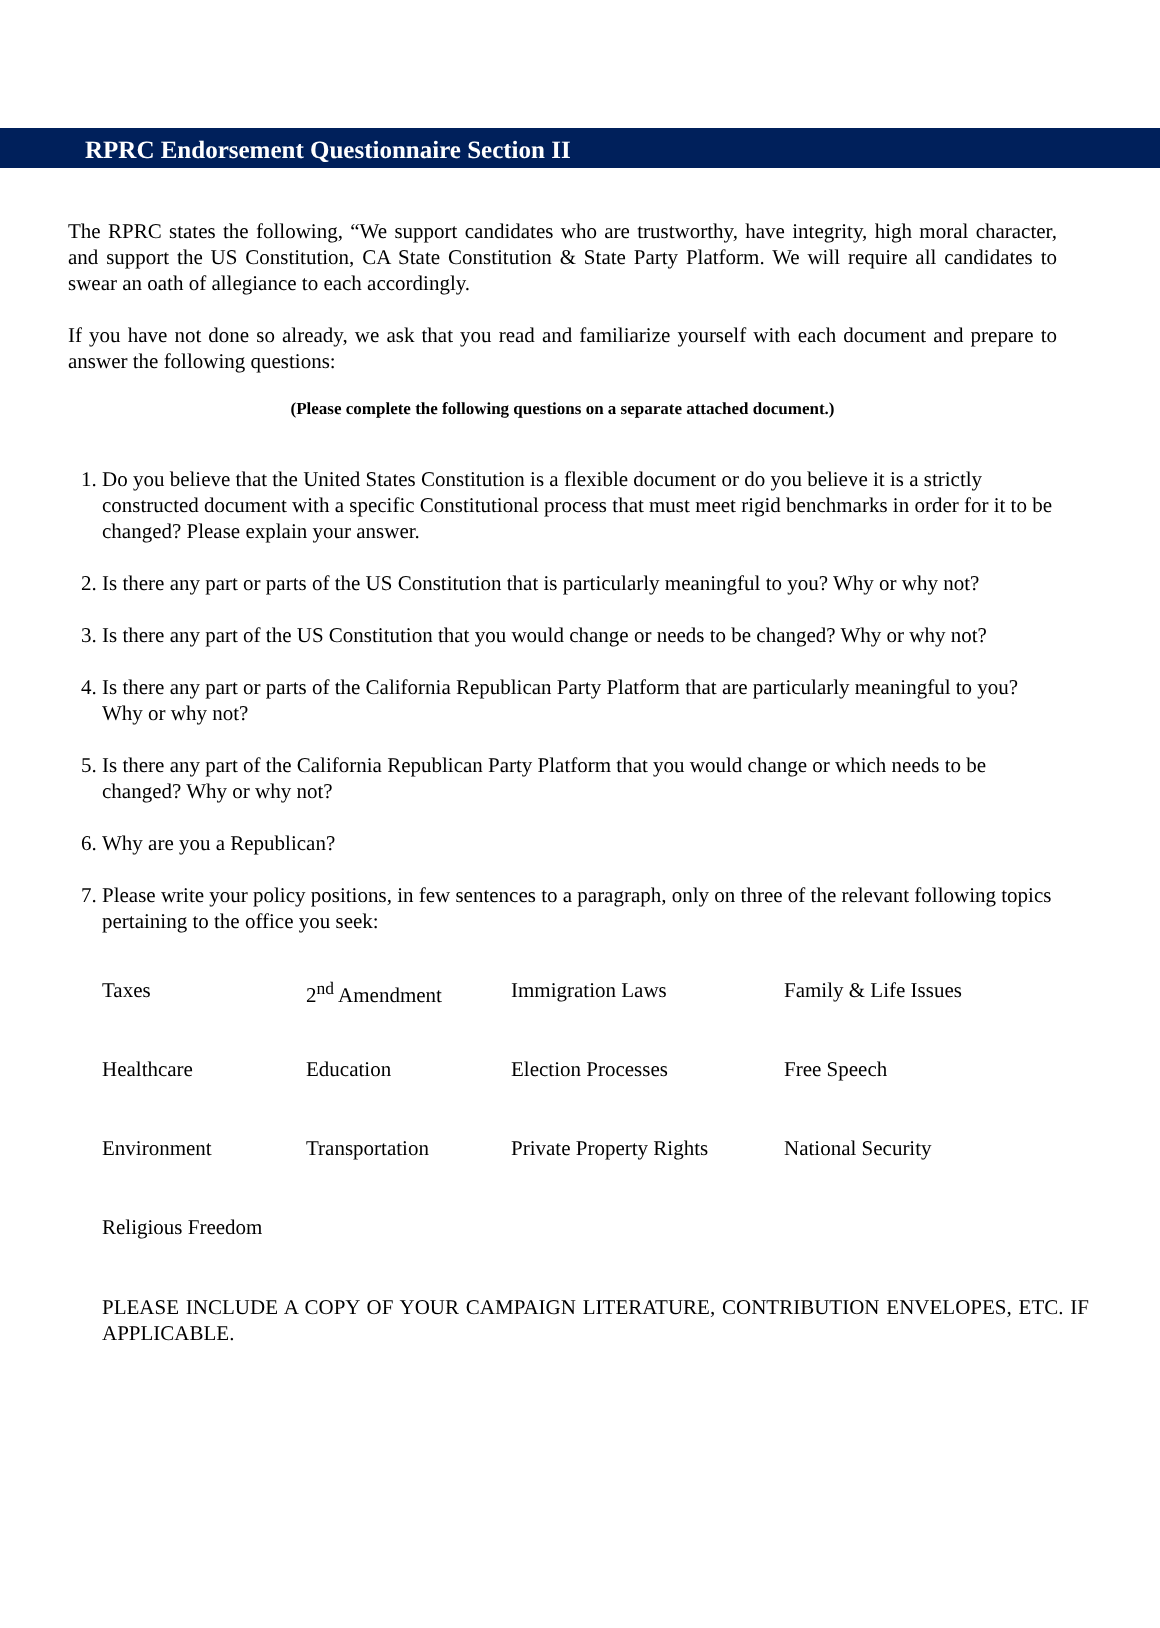RPRC Endorsement Questionnaire Section II
The RPRC states the following, “We support candidates who are trustworthy, have integrity, high moral character, and support the US Constitution, CA State Constitution & State Party Platform. We will require all candidates to swear an oath of allegiance to each accordingly.
If you have not done so already, we ask that you read and familiarize yourself with each document and prepare to answer the following questions:
(Please complete the following questions on a separate attached document.)
1. Do you believe that the United States Constitution is a flexible document or do you believe it is a strictly constructed document with a specific Constitutional process that must meet rigid benchmarks in order for it to be changed? Please explain your answer.
2. Is there any part or parts of the US Constitution that is particularly meaningful to you? Why or why not?
3. Is there any part of the US Constitution that you would change or needs to be changed? Why or why not?
4. Is there any part or parts of the California Republican Party Platform that are particularly meaningful to you? Why or why not?
5. Is there any part of the California Republican Party Platform that you would change or which needs to be changed? Why or why not?
6. Why are you a Republican?
7. Please write your policy positions, in few sentences to a paragraph, only on three of the relevant following topics pertaining to the office you seek:
| Taxes | 2<sup>nd</sup> Amendment | Immigration Laws | Family & Life Issues |
| Healthcare | Education | Election Processes | Free Speech |
| Environment | Transportation | Private Property Rights | National Security |
| Religious Freedom | | | |
PLEASE INCLUDE A COPY OF YOUR CAMPAIGN LITERATURE, CONTRIBUTION ENVELOPES, ETC. IF APPLICABLE.